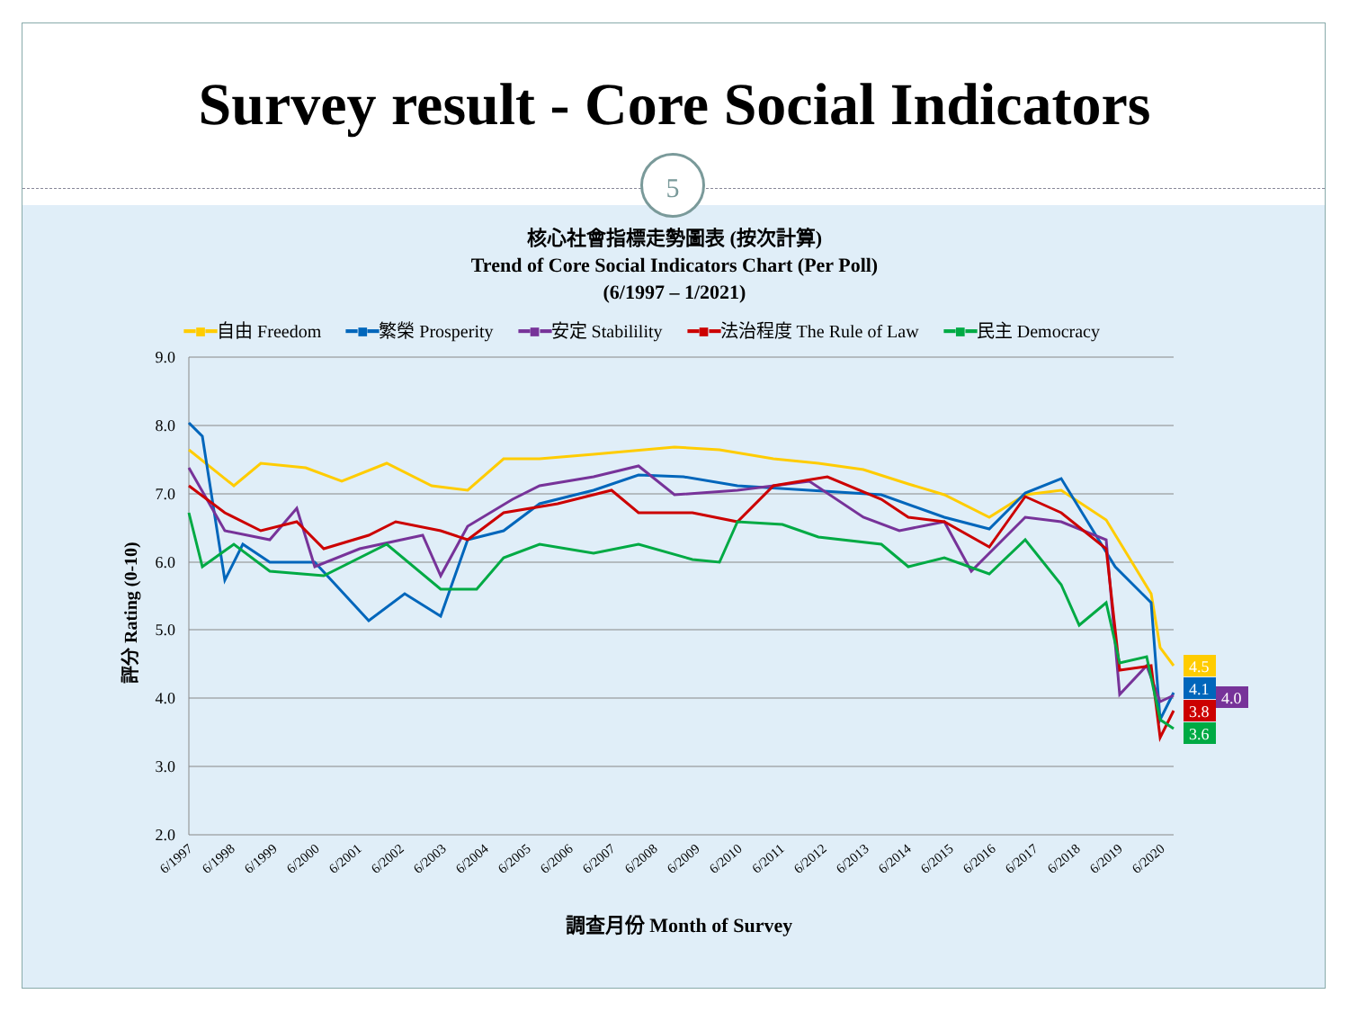Survey result - Core Social Indicators
5
核心社會指標走勢圖表 (按次計算)
Trend of Core Social Indicators Chart (Per Poll)
(6/1997 – 1/2021)
━■━自由 Freedom ━■━繁榮 Prosperity ━■━安定 Stabilility ━■━法治程度 The Rule of Law ━■━民主 Democracy
9.0
8.0
7.0
6.0
5.0
4.0
3.0
2.0
評分 Rating (0-10)
4.5
4.1
4.0
3.8
3.6
6/1997
6/1998
6/1999
6/2000
6/2001
6/2002
6/2003
6/2004
6/2005
6/2006
6/2007
6/2008
6/2009
6/2010
6/2011
6/2012
6/2013
6/2014
6/2015
6/2016
6/2017
6/2018
6/2019
6/2020
調查月份 Month of Survey